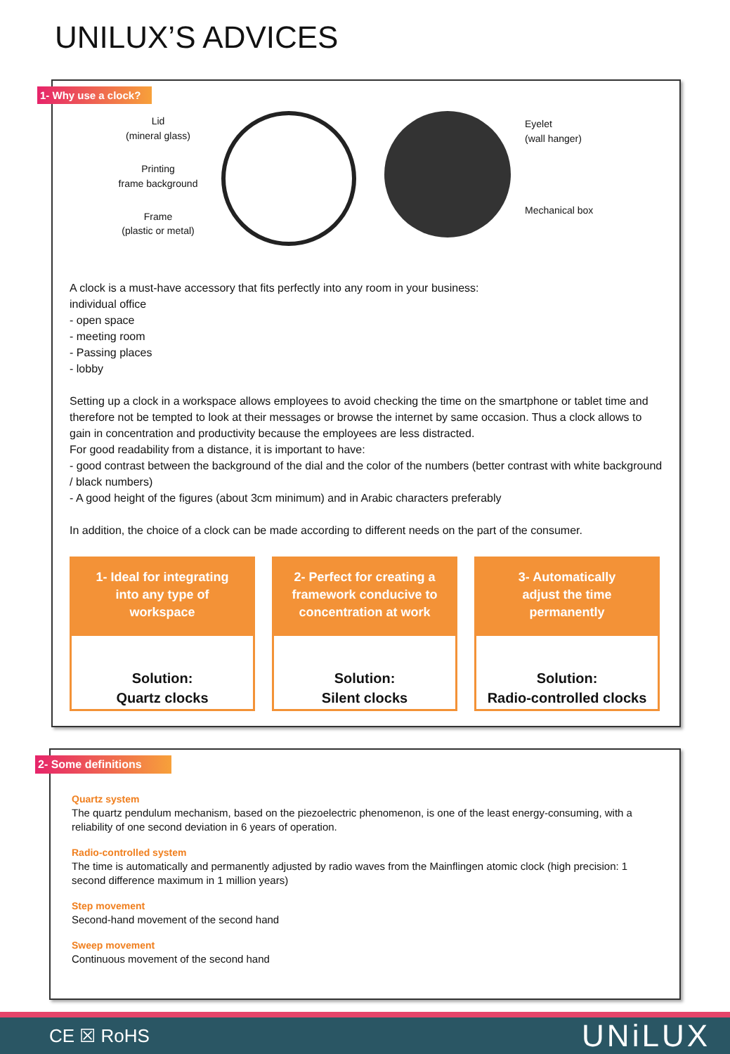UNILUX’S ADVICES
1- Why use a clock?
Lid
(mineral glass)
Printing
frame background
Frame
(plastic or metal)
Eyelet
(wall hanger)
Mechanical box
A clock is a must-have accessory that fits perfectly into any room in your business:
individual office
- open space
- meeting room
- Passing places
- lobby
Setting up a clock in a workspace allows employees to avoid checking the time on the smartphone or tablet time and therefore not be tempted to look at their messages or browse the internet by same occasion. Thus a clock allows to gain in concentration and productivity because the employees are less distracted.
For good readability from a distance, it is important to have:
- good contrast between the background of the dial and the color of the numbers (better contrast with white background / black numbers)
- A good height of the figures (about 3cm minimum) and in Arabic characters preferably
In addition, the choice of a clock can be made according to different needs on the part of the consumer.
1- Ideal for integrating
into any type of
workspace
Solution:
Quartz clocks
2- Perfect for creating a
framework conducive to
concentration at work
Solution:
Silent clocks
3- Automatically
adjust the time
permanently
Solution:
Radio-controlled clocks
2- Some definitions
Quartz system
The quartz pendulum mechanism, based on the piezoelectric phenomenon, is one of the least energy-consuming, with a reliability of one second deviation in 6 years of operation.
Radio-controlled system
The time is automatically and permanently adjusted by radio waves from the Mainflingen atomic clock (high precision: 1 second difference maximum in 1 million years)
Step movement
Second-hand movement of the second hand
Sweep movement
Continuous movement of the second hand
CE ☒ RoHS UNiLUX